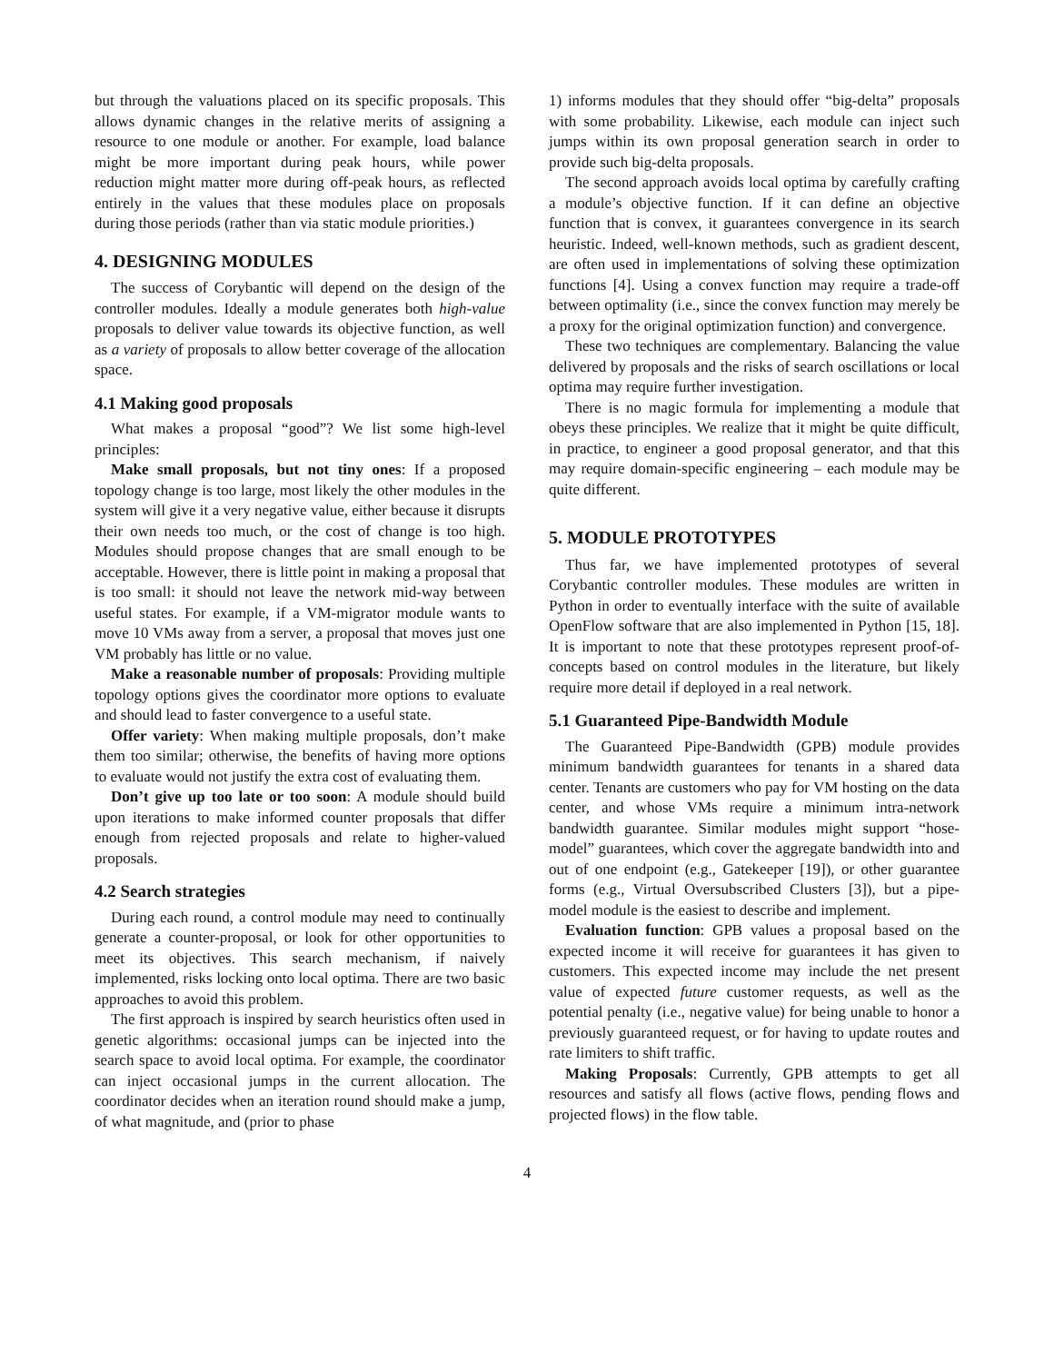but through the valuations placed on its specific proposals. This allows dynamic changes in the relative merits of assigning a resource to one module or another. For example, load balance might be more important during peak hours, while power reduction might matter more during off-peak hours, as reflected entirely in the values that these modules place on proposals during those periods (rather than via static module priorities.)
4. DESIGNING MODULES
The success of Corybantic will depend on the design of the controller modules. Ideally a module generates both high-value proposals to deliver value towards its objective function, as well as a variety of proposals to allow better coverage of the allocation space.
4.1 Making good proposals
What makes a proposal “good”? We list some high-level principles:
Make small proposals, but not tiny ones: If a proposed topology change is too large, most likely the other modules in the system will give it a very negative value, either because it disrupts their own needs too much, or the cost of change is too high. Modules should propose changes that are small enough to be acceptable. However, there is little point in making a proposal that is too small: it should not leave the network mid-way between useful states. For example, if a VM-migrator module wants to move 10 VMs away from a server, a proposal that moves just one VM probably has little or no value.
Make a reasonable number of proposals: Providing multiple topology options gives the coordinator more options to evaluate and should lead to faster convergence to a useful state.
Offer variety: When making multiple proposals, don’t make them too similar; otherwise, the benefits of having more options to evaluate would not justify the extra cost of evaluating them.
Don’t give up too late or too soon: A module should build upon iterations to make informed counter proposals that differ enough from rejected proposals and relate to higher-valued proposals.
4.2 Search strategies
During each round, a control module may need to continually generate a counter-proposal, or look for other opportunities to meet its objectives. This search mechanism, if naively implemented, risks locking onto local optima. There are two basic approaches to avoid this problem.
The first approach is inspired by search heuristics often used in genetic algorithms: occasional jumps can be injected into the search space to avoid local optima. For example, the coordinator can inject occasional jumps in the current allocation. The coordinator decides when an iteration round should make a jump, of what magnitude, and (prior to phase
1) informs modules that they should offer “big-delta” proposals with some probability. Likewise, each module can inject such jumps within its own proposal generation search in order to provide such big-delta proposals.
The second approach avoids local optima by carefully crafting a module’s objective function. If it can define an objective function that is convex, it guarantees convergence in its search heuristic. Indeed, well-known methods, such as gradient descent, are often used in implementations of solving these optimization functions [4]. Using a convex function may require a trade-off between optimality (i.e., since the convex function may merely be a proxy for the original optimization function) and convergence.
These two techniques are complementary. Balancing the value delivered by proposals and the risks of search oscillations or local optima may require further investigation.
There is no magic formula for implementing a module that obeys these principles. We realize that it might be quite difficult, in practice, to engineer a good proposal generator, and that this may require domain-specific engineering – each module may be quite different.
5. MODULE PROTOTYPES
Thus far, we have implemented prototypes of several Corybantic controller modules. These modules are written in Python in order to eventually interface with the suite of available OpenFlow software that are also implemented in Python [15, 18]. It is important to note that these prototypes represent proof-of-concepts based on control modules in the literature, but likely require more detail if deployed in a real network.
5.1 Guaranteed Pipe-Bandwidth Module
The Guaranteed Pipe-Bandwidth (GPB) module provides minimum bandwidth guarantees for tenants in a shared data center. Tenants are customers who pay for VM hosting on the data center, and whose VMs require a minimum intra-network bandwidth guarantee. Similar modules might support “hose-model” guarantees, which cover the aggregate bandwidth into and out of one endpoint (e.g., Gatekeeper [19]), or other guarantee forms (e.g., Virtual Oversubscribed Clusters [3]), but a pipe-model module is the easiest to describe and implement.
Evaluation function: GPB values a proposal based on the expected income it will receive for guarantees it has given to customers. This expected income may include the net present value of expected future customer requests, as well as the potential penalty (i.e., negative value) for being unable to honor a previously guaranteed request, or for having to update routes and rate limiters to shift traffic.
Making Proposals: Currently, GPB attempts to get all resources and satisfy all flows (active flows, pending flows and projected flows) in the flow table.
4